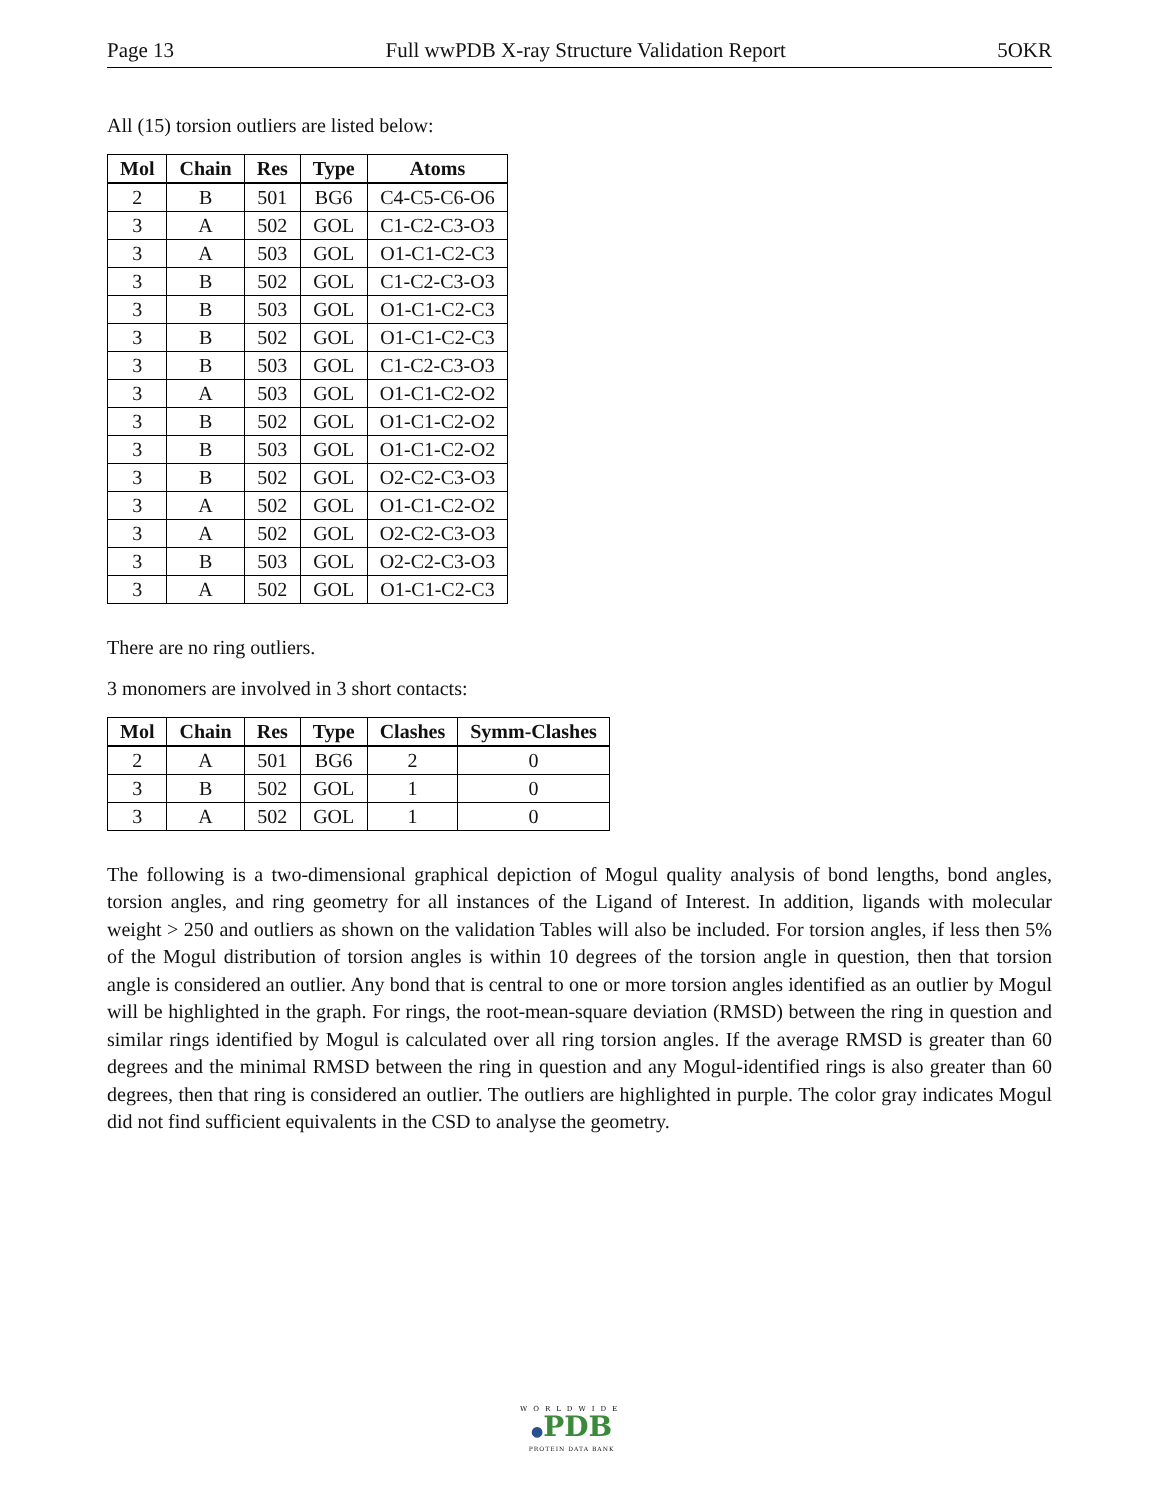Page 13 Full wwPDB X-ray Structure Validation Report 5OKR
All (15) torsion outliers are listed below:
| Mol | Chain | Res | Type | Atoms |
| --- | --- | --- | --- | --- |
| 2 | B | 501 | BG6 | C4-C5-C6-O6 |
| 3 | A | 502 | GOL | C1-C2-C3-O3 |
| 3 | A | 503 | GOL | O1-C1-C2-C3 |
| 3 | B | 502 | GOL | C1-C2-C3-O3 |
| 3 | B | 503 | GOL | O1-C1-C2-C3 |
| 3 | B | 502 | GOL | O1-C1-C2-C3 |
| 3 | B | 503 | GOL | C1-C2-C3-O3 |
| 3 | A | 503 | GOL | O1-C1-C2-O2 |
| 3 | B | 502 | GOL | O1-C1-C2-O2 |
| 3 | B | 503 | GOL | O1-C1-C2-O2 |
| 3 | B | 502 | GOL | O2-C2-C3-O3 |
| 3 | A | 502 | GOL | O1-C1-C2-O2 |
| 3 | A | 502 | GOL | O2-C2-C3-O3 |
| 3 | B | 503 | GOL | O2-C2-C3-O3 |
| 3 | A | 502 | GOL | O1-C1-C2-C3 |
There are no ring outliers.
3 monomers are involved in 3 short contacts:
| Mol | Chain | Res | Type | Clashes | Symm-Clashes |
| --- | --- | --- | --- | --- | --- |
| 2 | A | 501 | BG6 | 2 | 0 |
| 3 | B | 502 | GOL | 1 | 0 |
| 3 | A | 502 | GOL | 1 | 0 |
The following is a two-dimensional graphical depiction of Mogul quality analysis of bond lengths, bond angles, torsion angles, and ring geometry for all instances of the Ligand of Interest. In addition, ligands with molecular weight > 250 and outliers as shown on the validation Tables will also be included. For torsion angles, if less then 5% of the Mogul distribution of torsion angles is within 10 degrees of the torsion angle in question, then that torsion angle is considered an outlier. Any bond that is central to one or more torsion angles identified as an outlier by Mogul will be highlighted in the graph. For rings, the root-mean-square deviation (RMSD) between the ring in question and similar rings identified by Mogul is calculated over all ring torsion angles. If the average RMSD is greater than 60 degrees and the minimal RMSD between the ring in question and any Mogul-identified rings is also greater than 60 degrees, then that ring is considered an outlier. The outliers are highlighted in purple. The color gray indicates Mogul did not find sufficient equivalents in the CSD to analyse the geometry.
WORLDWIDE
●PDB
PROTEIN DATA BANK